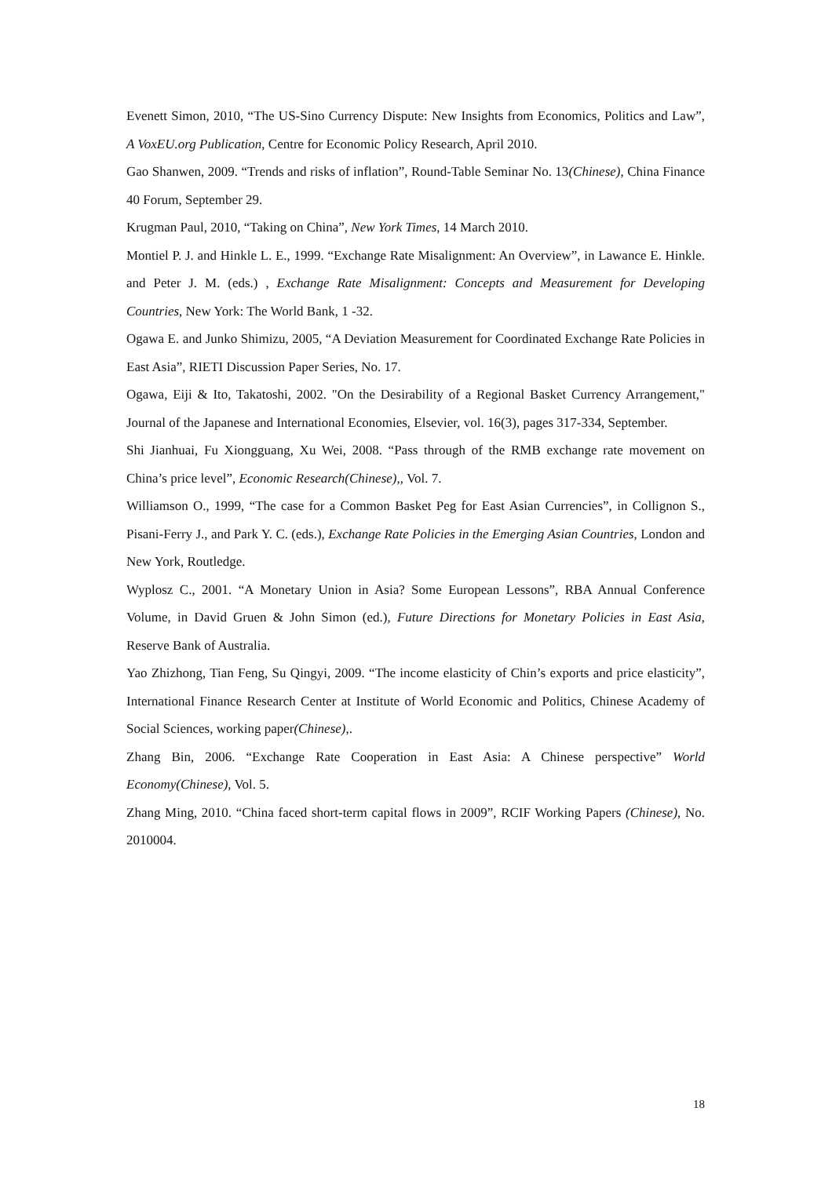Evenett Simon, 2010, “The US-Sino Currency Dispute: New Insights from Economics, Politics and Law”, A VoxEU.org Publication, Centre for Economic Policy Research, April 2010.
Gao Shanwen, 2009. “Trends and risks of inflation”, Round-Table Seminar No. 13(Chinese), China Finance 40 Forum, September 29.
Krugman Paul, 2010, “Taking on China”, New York Times, 14 March 2010.
Montiel P. J. and Hinkle L. E., 1999. “Exchange Rate Misalignment: An Overview”, in Lawance E. Hinkle. and Peter J. M. (eds.) , Exchange Rate Misalignment: Concepts and Measurement for Developing Countries, New York: The World Bank, 1 -32.
Ogawa E. and Junko Shimizu, 2005, “A Deviation Measurement for Coordinated Exchange Rate Policies in East Asia”, RIETI Discussion Paper Series, No. 17.
Ogawa, Eiji & Ito, Takatoshi, 2002. "On the Desirability of a Regional Basket Currency Arrangement," Journal of the Japanese and International Economies, Elsevier, vol. 16(3), pages 317-334, September.
Shi Jianhuai, Fu Xiongguang, Xu Wei, 2008. “Pass through of the RMB exchange rate movement on China’s price level”, Economic Research(Chinese),, Vol. 7.
Williamson O., 1999, “The case for a Common Basket Peg for East Asian Currencies”, in Collignon S., Pisani-Ferry J., and Park Y. C. (eds.), Exchange Rate Policies in the Emerging Asian Countries, London and New York, Routledge.
Wyplosz C., 2001. “A Monetary Union in Asia? Some European Lessons”, RBA Annual Conference Volume, in David Gruen & John Simon (ed.), Future Directions for Monetary Policies in East Asia, Reserve Bank of Australia.
Yao Zhizhong, Tian Feng, Su Qingyi, 2009. “The income elasticity of Chin’s exports and price elasticity”, International Finance Research Center at Institute of World Economic and Politics, Chinese Academy of Social Sciences, working paper(Chinese),.
Zhang Bin, 2006. “Exchange Rate Cooperation in East Asia: A Chinese perspective” World Economy(Chinese), Vol. 5.
Zhang Ming, 2010. “China faced short-term capital flows in 2009”, RCIF Working Papers (Chinese), No. 2010004.
18